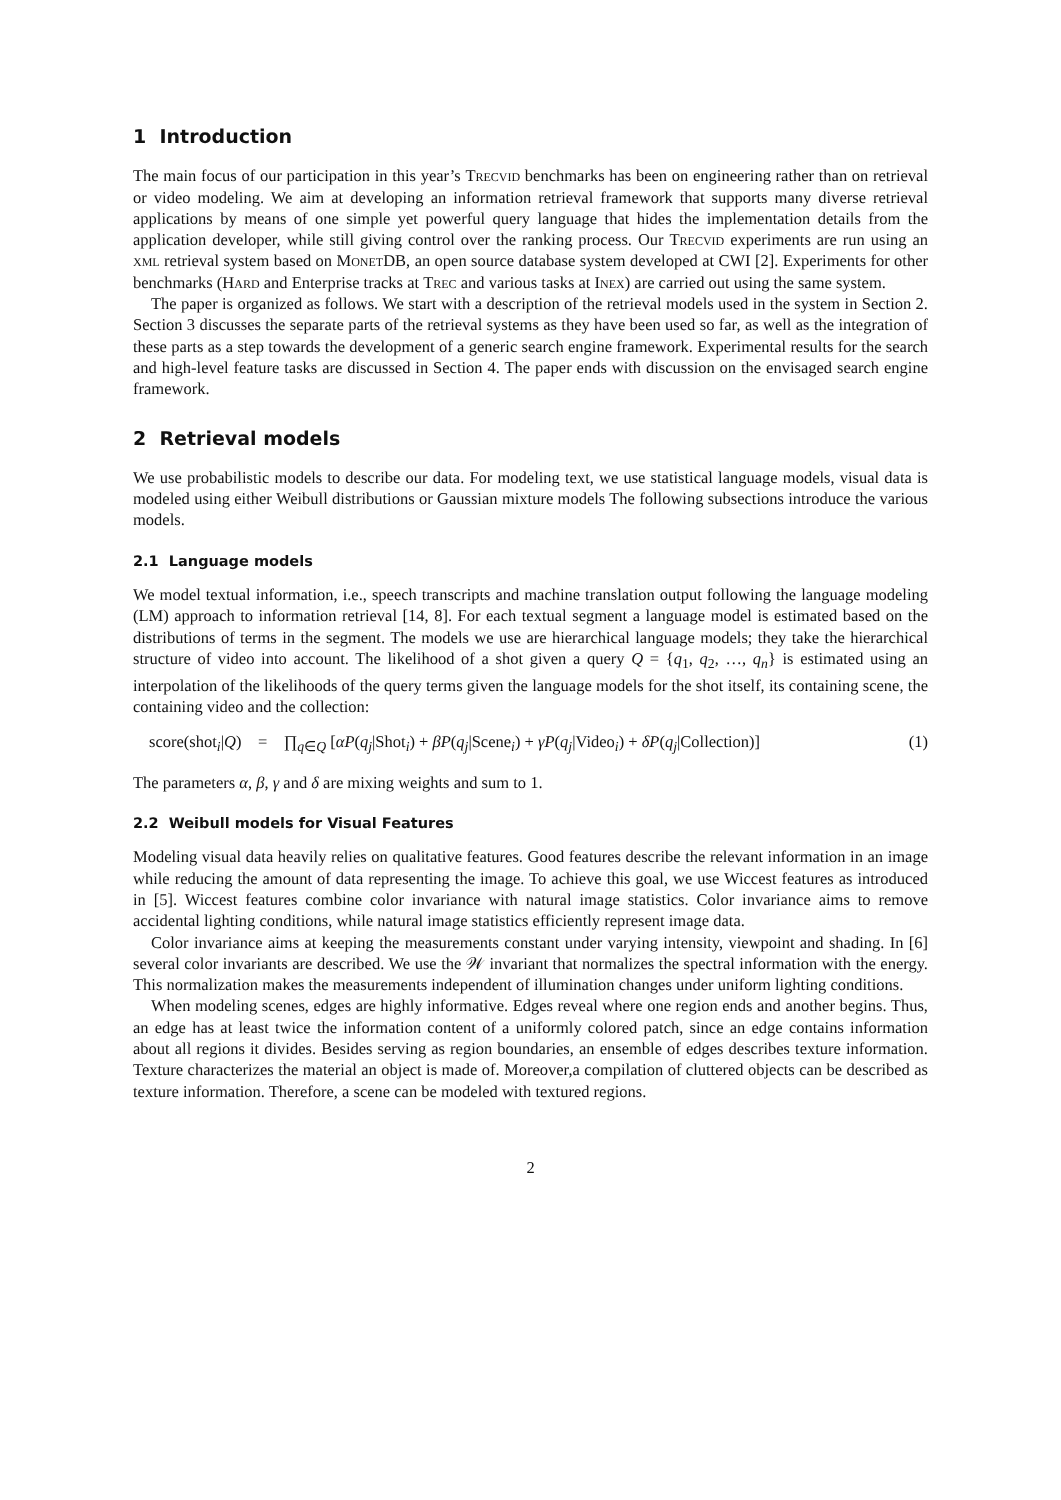1 Introduction
The main focus of our participation in this year’s Trecvid benchmarks has been on engineering rather than on retrieval or video modeling. We aim at developing an information retrieval framework that supports many diverse retrieval applications by means of one simple yet powerful query language that hides the implementation details from the application developer, while still giving control over the ranking process. Our Trecvid experiments are run using an xml retrieval system based on MonetDB, an open source database system developed at CWI [2]. Experiments for other benchmarks (Hard and Enterprise tracks at Trec and various tasks at Inex) are carried out using the same system.
The paper is organized as follows. We start with a description of the retrieval models used in the system in Section 2. Section 3 discusses the separate parts of the retrieval systems as they have been used so far, as well as the integration of these parts as a step towards the development of a generic search engine framework. Experimental results for the search and high-level feature tasks are discussed in Section 4. The paper ends with discussion on the envisaged search engine framework.
2 Retrieval models
We use probabilistic models to describe our data. For modeling text, we use statistical language models, visual data is modeled using either Weibull distributions or Gaussian mixture models The following subsections introduce the various models.
2.1 Language models
We model textual information, i.e., speech transcripts and machine translation output following the language modeling (LM) approach to information retrieval [14, 8]. For each textual segment a language model is estimated based on the distributions of terms in the segment. The models we use are hierarchical language models; they take the hierarchical structure of video into account. The likelihood of a shot given a query Q = {q<sub>1</sub>, q<sub>2</sub>, …, q<sub>n</sub>} is estimated using an interpolation of the likelihoods of the query terms given the language models for the shot itself, its containing scene, the containing video and the collection:
score(shot<sub>i</sub>|Q) = ∏<sub>q∈Q</sub> [αP(q<sub>j</sub>|Shot<sub>i</sub>) + βP(q<sub>j</sub>|Scene<sub>i</sub>) + γP(q<sub>j</sub>|Video<sub>i</sub>) + δP(q<sub>j</sub>|Collection)]
(1)
The parameters α, β, γ and δ are mixing weights and sum to 1.
2.2 Weibull models for Visual Features
Modeling visual data heavily relies on qualitative features. Good features describe the relevant information in an image while reducing the amount of data representing the image. To achieve this goal, we use Wiccest features as introduced in [5]. Wiccest features combine color invariance with natural image statistics. Color invariance aims to remove accidental lighting conditions, while natural image statistics efficiently represent image data.
Color invariance aims at keeping the measurements constant under varying intensity, viewpoint and shading. In [6] several color invariants are described. We use the 𝒲 invariant that normalizes the spectral information with the energy. This normalization makes the measurements independent of illumination changes under uniform lighting conditions.
When modeling scenes, edges are highly informative. Edges reveal where one region ends and another begins. Thus, an edge has at least twice the information content of a uniformly colored patch, since an edge contains information about all regions it divides. Besides serving as region boundaries, an ensemble of edges describes texture information. Texture characterizes the material an object is made of. Moreover,a compilation of cluttered objects can be described as texture information. Therefore, a scene can be modeled with textured regions.
2